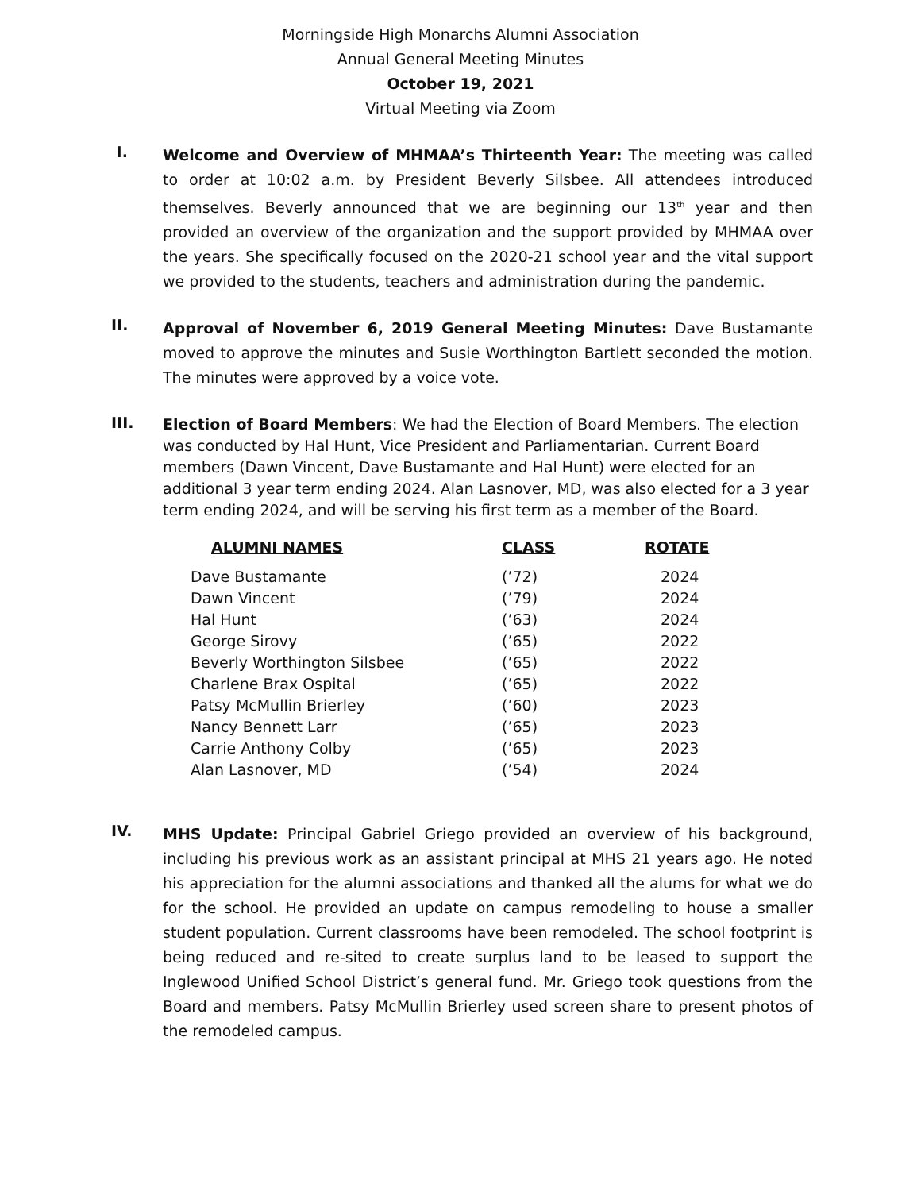Morningside High Monarchs Alumni Association
Annual General Meeting Minutes
October 19, 2021
Virtual Meeting via Zoom
I.
Welcome and Overview of MHMAA’s Thirteenth Year: The meeting was called to order at 10:02 a.m. by President Beverly Silsbee. All attendees introduced themselves. Beverly announced that we are beginning our 13<sup>th</sup> year and then provided an overview of the organization and the support provided by MHMAA over the years. She specifically focused on the 2020-21 school year and the vital support we provided to the students, teachers and administration during the pandemic.
II.
Approval of November 6, 2019 General Meeting Minutes: Dave Bustamante moved to approve the minutes and Susie Worthington Bartlett seconded the motion. The minutes were approved by a voice vote.
III.
Election of Board Members: We had the Election of Board Members. The election was conducted by Hal Hunt, Vice President and Parliamentarian. Current Board members (Dawn Vincent, Dave Bustamante and Hal Hunt) were elected for an additional 3 year term ending 2024. Alan Lasnover, MD, was also elected for a 3 year term ending 2024, and will be serving his first term as a member of the Board.
| ALUMNI NAMES | CLASS | ROTATE |
| --- | --- | --- |
| Dave Bustamante | (’72) | 2024 |
| Dawn Vincent | (’79) | 2024 |
| Hal Hunt | (’63) | 2024 |
| George Sirovy | (’65) | 2022 |
| Beverly Worthington Silsbee | (’65) | 2022 |
| Charlene Brax Ospital | (’65) | 2022 |
| Patsy McMullin Brierley | (’60) | 2023 |
| Nancy Bennett Larr | (’65) | 2023 |
| Carrie Anthony Colby | (’65) | 2023 |
| Alan Lasnover, MD | (’54) | 2024 |
IV.
MHS Update: Principal Gabriel Griego provided an overview of his background, including his previous work as an assistant principal at MHS 21 years ago. He noted his appreciation for the alumni associations and thanked all the alums for what we do for the school. He provided an update on campus remodeling to house a smaller student population. Current classrooms have been remodeled. The school footprint is being reduced and re-sited to create surplus land to be leased to support the Inglewood Unified School District’s general fund. Mr. Griego took questions from the Board and members. Patsy McMullin Brierley used screen share to present photos of the remodeled campus.